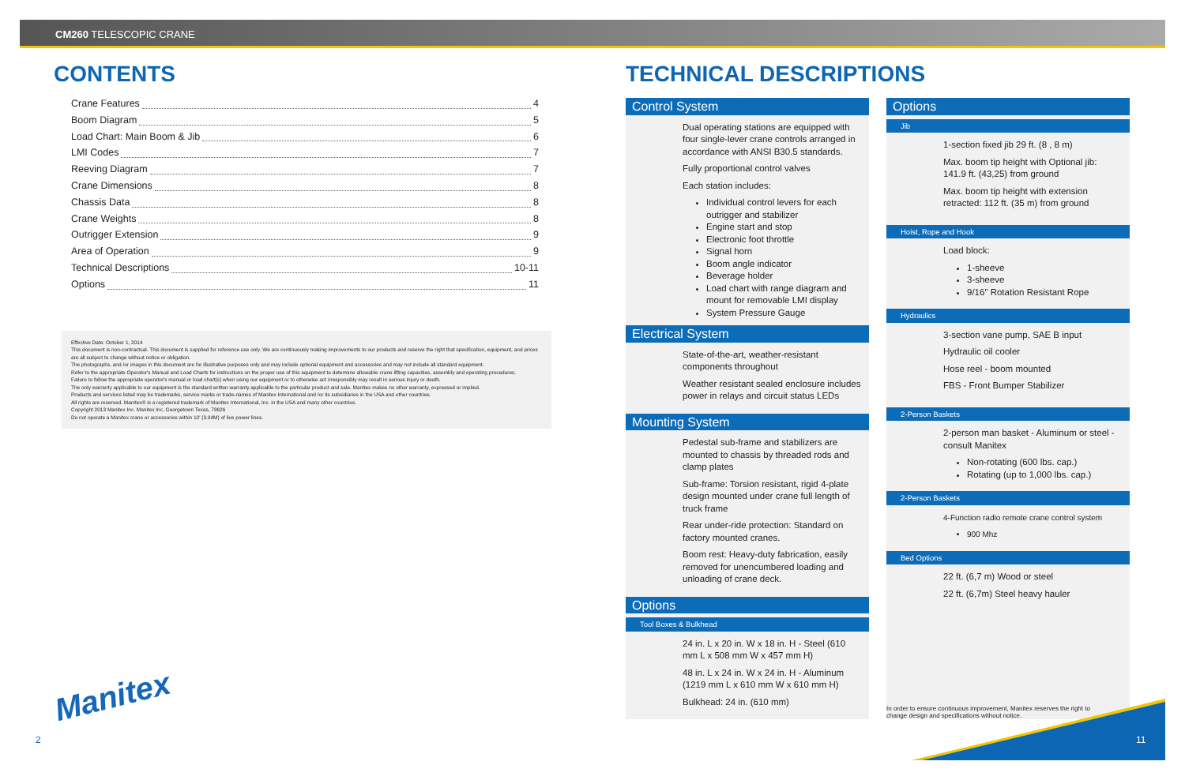CM260 TELESCOPIC CRANE
CONTENTS
Crane Features 4
Boom Diagram 5
Load Chart: Main Boom & Jib 6
LMI Codes 7
Reeving Diagram 7
Crane Dimensions 8
Chassis Data 8
Crane Weights 8
Outrigger Extension 9
Area of Operation 9
Technical Descriptions 10-11
Options 11
Effective Date: October 1, 2014
This document is non-contractual. This document is supplied for reference use only. We are continuously making improvements to our products and reserve the right that specification, equipment, and prices are all subject to change without notice or obligation.
The photographs, and /or images in this document are for illustrative purposes only and may include optional equipment and accessories and may not include all standard equipment.
Refer to the appropriate Operator's Manual and Load Charts for instructions on the proper use of this equipment to determine allowable crane lifting capacities, assembly and operating procedures.
Failure to follow the appropriate operator's manual or load chart(s) when using our equipment or to otherwise act irresponsibly may result in serious injury or death.
The only warranty applicable to our equipment is the standard written warranty applicable to the particular product and sale. Manitex makes no other warranty, expressed or implied.
Products and services listed may be trademarks, service marks or trade-names of Manitex International and /or its subsidiaries in the USA and other countries.
All rights are reserved. Manitex® is a registered trademark of Manitex International, Inc. in the USA and many other countries.
Copyright 2013 Manitex Inc. Manitex Inc, Georgetown Texas, 78626
Do not operate a Manitex crane or accessories within 10' (3.04M) of live power lines.
TECHNICAL DESCRIPTIONS
Control System
Dual operating stations are equipped with four single-lever crane controls arranged in accordance with ANSI B30.5 standards.
Fully proportional control valves
Each station includes:
Individual control levers for each outrigger and stabilizer
Engine start and stop
Electronic foot throttle
Signal horn
Boom angle indicator
Beverage holder
Load chart with range diagram and mount for removable LMI display
System Pressure Gauge
Electrical System
State-of-the-art, weather-resistant components throughout
Weather resistant sealed enclosure includes power in relays and circuit status LEDs
Mounting System
Pedestal sub-frame and stabilizers are mounted to chassis by threaded rods and clamp plates
Sub-frame: Torsion resistant, rigid 4-plate design mounted under crane full length of truck frame
Rear under-ride protection: Standard on factory mounted cranes.
Boom rest: Heavy-duty fabrication, easily removed for unencumbered loading and unloading of crane deck.
Options
Tool Boxes & Bulkhead
24 in. L x 20 in. W x 18 in. H - Steel (610 mm L x 508 mm W x 457 mm H)
48 in. L x 24 in. W x 24 in. H - Aluminum (1219 mm L x 610 mm W x 610 mm H)
Bulkhead: 24 in. (610 mm)
Options
Jib
1-section fixed jib 29 ft. (8 , 8 m)
Max. boom tip height with Optional jib: 141.9 ft. (43,25) from ground
Max. boom tip height with extension retracted: 112 ft. (35 m) from ground
Hoist, Rope and Hook
Load block:
1-sheeve
3-sheeve
9/16" Rotation Resistant Rope
Hydraulics
3-section vane pump, SAE B input
Hydraulic oil cooler
Hose reel - boom mounted
FBS - Front Bumper Stabilizer
2-Person Baskets
2-person man basket - Aluminum or steel - consult Manitex
Non-rotating (600 lbs. cap.)
Rotating (up to 1,000 lbs. cap.)
2-Person Baskets
4-Function radio remote crane control system
900 Mhz
Bed Options
22 ft. (6,7 m) Wood or steel
22 ft. (6,7m) Steel heavy hauler
Manitex
In order to ensure continuous improvement, Manitex reserves the right to change design and specifications without notice.
2 11